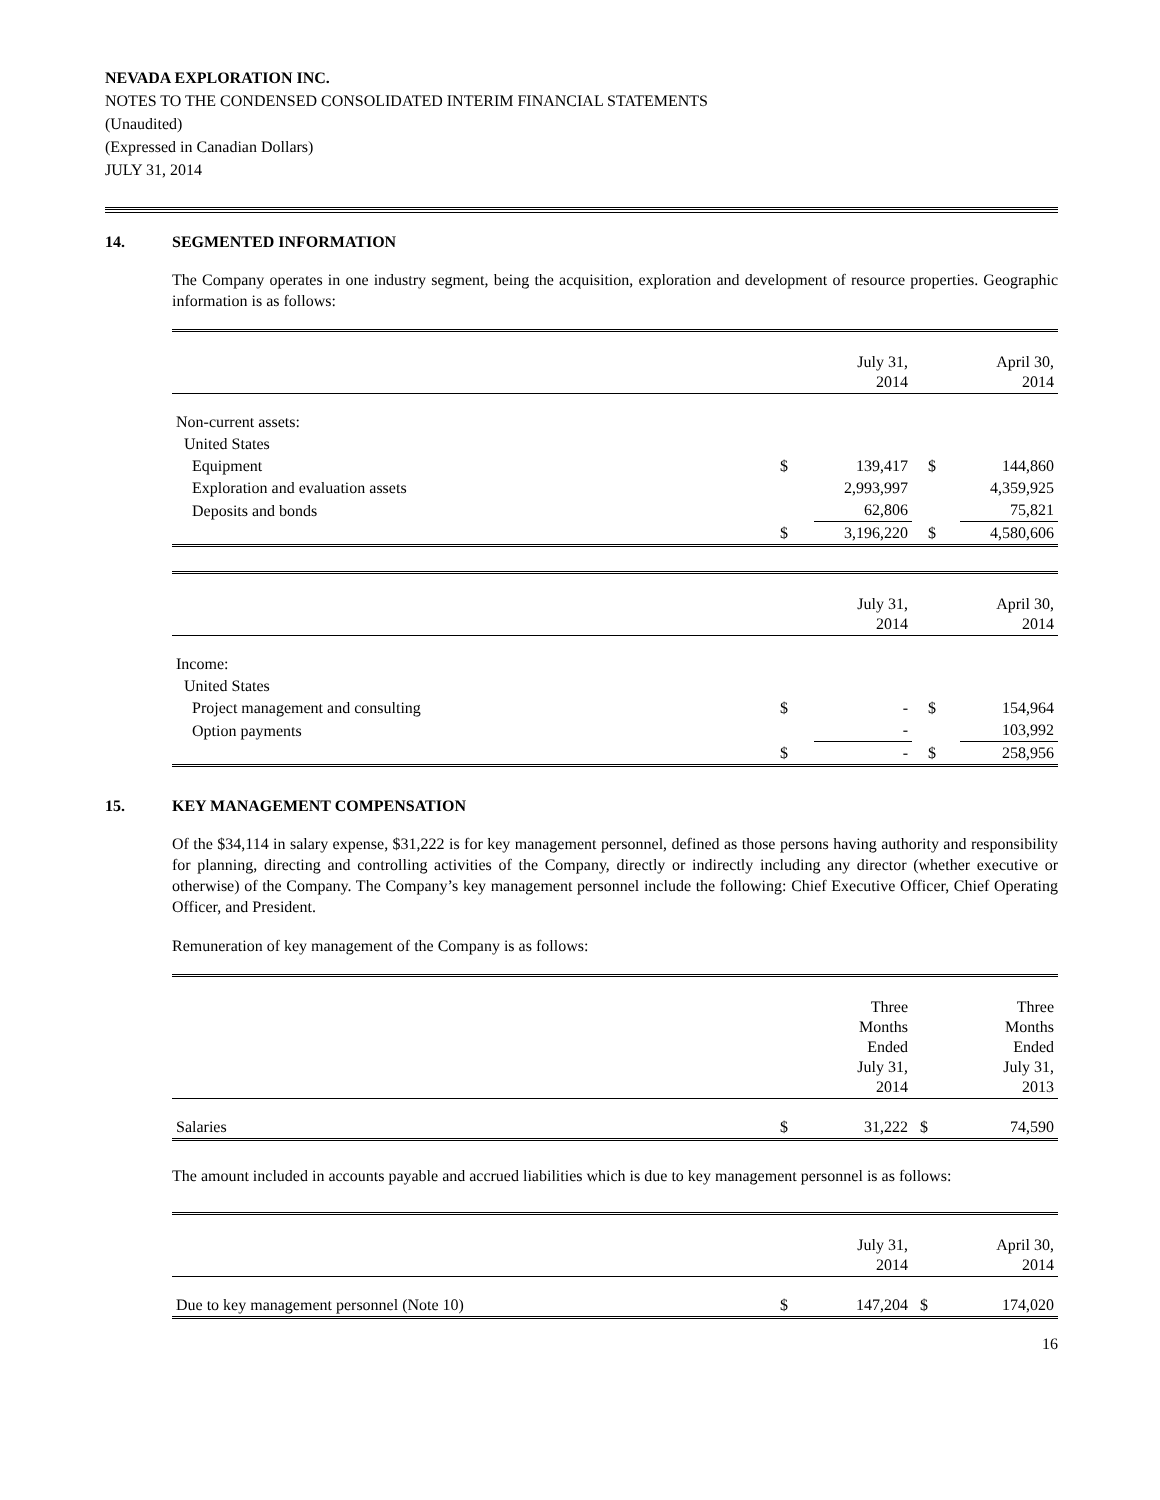NEVADA EXPLORATION INC.
NOTES TO THE CONDENSED CONSOLIDATED INTERIM FINANCIAL STATEMENTS
(Unaudited)
(Expressed in Canadian Dollars)
JULY 31, 2014
14. SEGMENTED INFORMATION
The Company operates in one industry segment, being the acquisition, exploration and development of resource properties. Geographic information is as follows:
| | | July 31, 2014 | | April 30, 2014 |
| Non-current assets: | | | | |
| United States | | | | |
| Equipment | $ | 139,417 | $ | 144,860 |
| Exploration and evaluation assets | | 2,993,997 | | 4,359,925 |
| Deposits and bonds | | 62,806 | | 75,821 |
| | $ | 3,196,220 | $ | 4,580,606 |
| | | July 31, 2014 | | April 30, 2014 |
| Income: | | | | |
| United States | | | | |
| Project management and consulting | $ | - | $ | 154,964 |
| Option payments | | - | | 103,992 |
| | $ | - | $ | 258,956 |
15. KEY MANAGEMENT COMPENSATION
Of the $34,114 in salary expense, $31,222 is for key management personnel, defined as those persons having authority and responsibility for planning, directing and controlling activities of the Company, directly or indirectly including any director (whether executive or otherwise) of the Company. The Company’s key management personnel include the following: Chief Executive Officer, Chief Operating Officer, and President.
Remuneration of key management of the Company is as follows:
| | | Three Months Ended July 31, 2014 | | Three Months Ended July 31, 2013 |
| Salaries | $ | 31,222 | $ | 74,590 |
The amount included in accounts payable and accrued liabilities which is due to key management personnel is as follows:
| | | July 31, 2014 | | April 30, 2014 |
| Due to key management personnel (Note 10) | $ | 147,204 | $ | 174,020 |
16